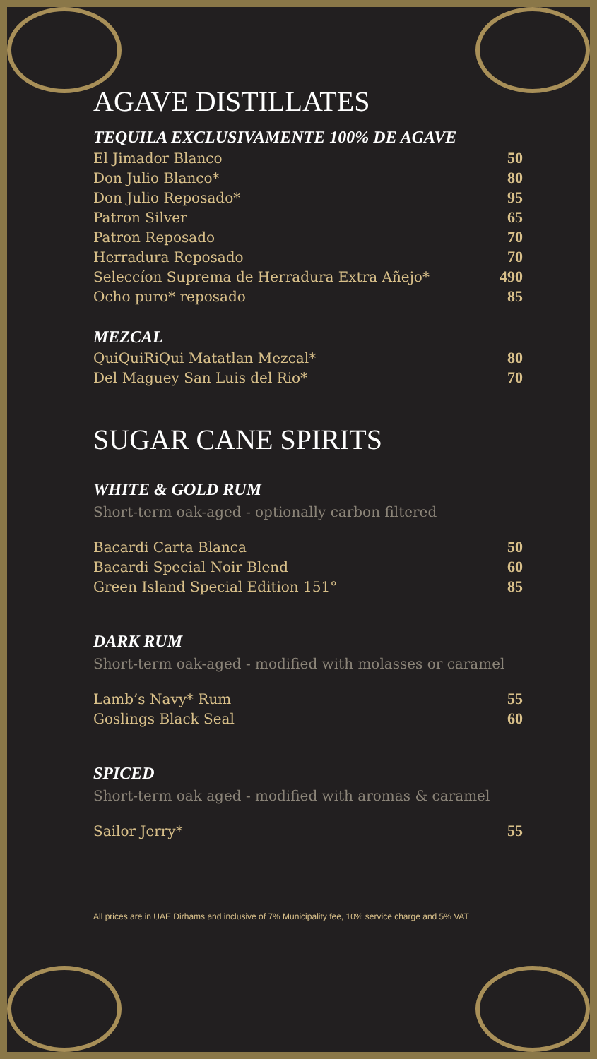AGAVE DISTILLATES
TEQUILA EXCLUSIVAMENTE 100% DE AGAVE
| El Jimador Blanco | 50 |
| Don Julio Blanco* | 80 |
| Don Julio Reposado* | 95 |
| Patron Silver | 65 |
| Patron Reposado | 70 |
| Herradura Reposado | 70 |
| Seleccíon Suprema de Herradura Extra Añejo* | 490 |
| Ocho puro* reposado | 85 |
MEZCAL
| QuiQuiRiQui Matatlan Mezcal* | 80 |
| Del Maguey San Luis del Rio* | 70 |
SUGAR CANE SPIRITS
WHITE & GOLD RUM
Short-term oak-aged - optionally carbon filtered
| Bacardi Carta Blanca | 50 |
| Bacardi Special Noir Blend | 60 |
| Green Island Special Edition 151° | 85 |
DARK RUM
Short-term oak-aged - modified with molasses or caramel
| Lamb’s Navy* Rum | 55 |
| Goslings Black Seal | 60 |
SPICED
Short-term oak aged - modified with aromas & caramel
| Sailor Jerry* | 55 |
All prices are in UAE Dirhams and inclusive of 7% Municipality fee, 10% service charge and 5% VAT